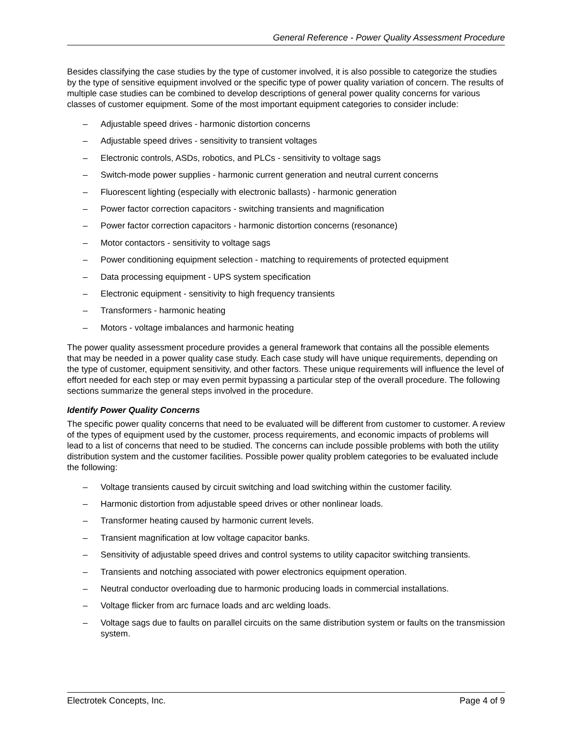General Reference - Power Quality Assessment Procedure
Besides classifying the case studies by the type of customer involved, it is also possible to categorize the studies by the type of sensitive equipment involved or the specific type of power quality variation of concern. The results of multiple case studies can be combined to develop descriptions of general power quality concerns for various classes of customer equipment. Some of the most important equipment categories to consider include:
– Adjustable speed drives - harmonic distortion concerns
– Adjustable speed drives - sensitivity to transient voltages
– Electronic controls, ASDs, robotics, and PLCs - sensitivity to voltage sags
– Switch-mode power supplies - harmonic current generation and neutral current concerns
– Fluorescent lighting (especially with electronic ballasts) - harmonic generation
– Power factor correction capacitors - switching transients and magnification
– Power factor correction capacitors - harmonic distortion concerns (resonance)
– Motor contactors - sensitivity to voltage sags
– Power conditioning equipment selection - matching to requirements of protected equipment
– Data processing equipment - UPS system specification
– Electronic equipment - sensitivity to high frequency transients
– Transformers - harmonic heating
– Motors - voltage imbalances and harmonic heating
The power quality assessment procedure provides a general framework that contains all the possible elements that may be needed in a power quality case study. Each case study will have unique requirements, depending on the type of customer, equipment sensitivity, and other factors. These unique requirements will influence the level of effort needed for each step or may even permit bypassing a particular step of the overall procedure. The following sections summarize the general steps involved in the procedure.
Identify Power Quality Concerns
The specific power quality concerns that need to be evaluated will be different from customer to customer. A review of the types of equipment used by the customer, process requirements, and economic impacts of problems will lead to a list of concerns that need to be studied. The concerns can include possible problems with both the utility distribution system and the customer facilities. Possible power quality problem categories to be evaluated include the following:
– Voltage transients caused by circuit switching and load switching within the customer facility.
– Harmonic distortion from adjustable speed drives or other nonlinear loads.
– Transformer heating caused by harmonic current levels.
– Transient magnification at low voltage capacitor banks.
– Sensitivity of adjustable speed drives and control systems to utility capacitor switching transients.
– Transients and notching associated with power electronics equipment operation.
– Neutral conductor overloading due to harmonic producing loads in commercial installations.
– Voltage flicker from arc furnace loads and arc welding loads.
– Voltage sags due to faults on parallel circuits on the same distribution system or faults on the transmission system.
Electrotek Concepts, Inc. Page 4 of 9